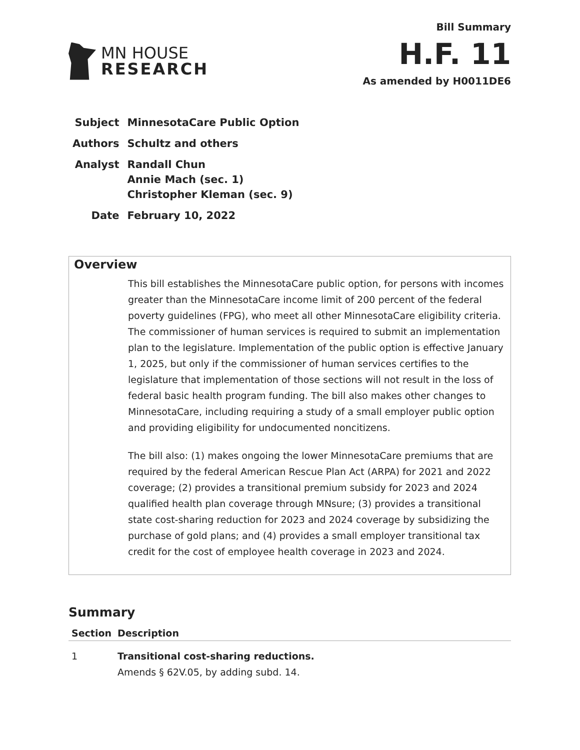MN HOUSE
RESEARCH
Bill Summary
H.F. 11
As amended by H0011DE6
| Subject | MinnesotaCare Public Option |
| Authors | Schultz and others |
| Analyst | Randall Chun Annie Mach (sec. 1) Christopher Kleman (sec. 9) |
| Date | February 10, 2022 |
Overview
This bill establishes the MinnesotaCare public option, for persons with incomes greater than the MinnesotaCare income limit of 200 percent of the federal poverty guidelines (FPG), who meet all other MinnesotaCare eligibility criteria. The commissioner of human services is required to submit an implementation plan to the legislature. Implementation of the public option is effective January 1, 2025, but only if the commissioner of human services certifies to the legislature that implementation of those sections will not result in the loss of federal basic health program funding. The bill also makes other changes to MinnesotaCare, including requiring a study of a small employer public option and providing eligibility for undocumented noncitizens.
The bill also: (1) makes ongoing the lower MinnesotaCare premiums that are required by the federal American Rescue Plan Act (ARPA) for 2021 and 2022 coverage; (2) provides a transitional premium subsidy for 2023 and 2024 qualified health plan coverage through MNsure; (3) provides a transitional state cost-sharing reduction for 2023 and 2024 coverage by subsidizing the purchase of gold plans; and (4) provides a small employer transitional tax credit for the cost of employee health coverage in 2023 and 2024.
Summary
| Section | Description |
| --- | --- |
| 1 | Transitional cost-sharing reductions. Amends § 62V.05, by adding subd. 14. |